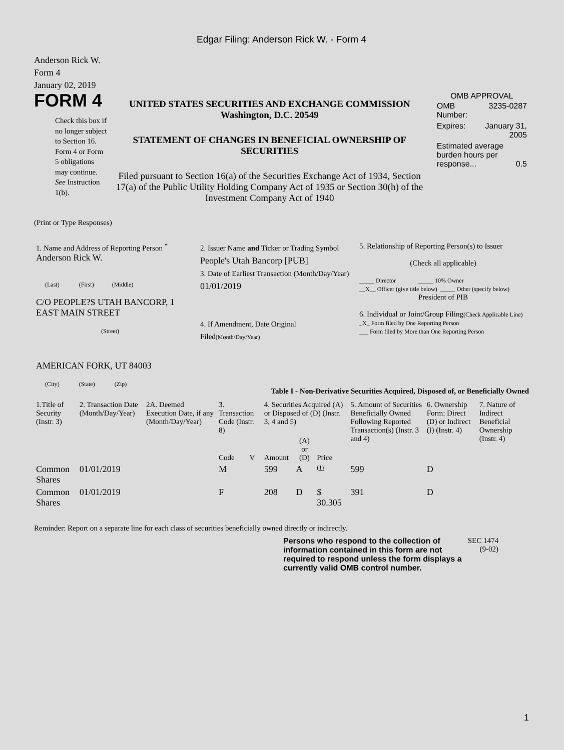Edgar Filing: Anderson Rick W. - Form 4
Anderson Rick W.
Form 4
January 02, 2019
FORM 4
Check this box if no longer subject to Section 16. Form 4 or Form 5 obligations may continue. See Instruction 1(b).
UNITED STATES SECURITIES AND EXCHANGE COMMISSION
Washington, D.C. 20549
STATEMENT OF CHANGES IN BENEFICIAL OWNERSHIP OF SECURITIES
Filed pursuant to Section 16(a) of the Securities Exchange Act of 1934, Section 17(a) of the Public Utility Holding Company Act of 1935 or Section 30(h) of the Investment Company Act of 1940
OMB APPROVAL
| OMB Number: | 3235-0287 |
| Expires: | January 31, 2005 |
| Estimated average burden hours per response... 0.5 | |
(Print or Type Responses)
| 1. Name and Address of Reporting Person <sup>*</sup> Anderson Rick W. (Last) (First) (Middle) C/O PEOPLE?S UTAH BANCORP, 1 EAST MAIN STREET (Street) AMERICAN FORK, UT 84003 (City) (State) (Zip) | 2. Issuer Name and Ticker or Trading Symbol People's Utah Bancorp [PUB] 3. Date of Earliest Transaction (Month/Day/Year) 01/01/2019 4. If Amendment, Date Original Filed (Month/Day/Year) | 5. Relationship of Reporting Person(s) to Issuer (Check all applicable) _____ Director _____ 10% Owner __X__ Officer (give title below) _____ Other (specify below) President of PIB 6. Individual or Joint/Group Filing (Check Applicable Line) _X_ Form filed by One Reporting Person ___ Form filed by More than One Reporting Person |
Table I - Non-Derivative Securities Acquired, Disposed of, or Beneficially Owned
| 1.Title of Security (Instr. 3) | 2. Transaction Date (Month/Day/Year) | 2A. Deemed Execution Date, if any (Month/Day/Year) | 3. Transaction Code (Instr. 8) | | 4. Securities Acquired (A) or Disposed of (D) (Instr. 3, 4 and 5) | | | 5. Amount of Securities Beneficially Owned Following Reported Transaction(s) (Instr. 3 and 4) | 6. Ownership Form: Direct (D) or Indirect (I) (Instr. 4) | 7. Nature of Indirect Beneficial Ownership (Instr. 4) |
| --- | --- | --- | --- | --- | --- | --- | --- | --- | --- | --- |
| | | | Code | V | Amount | (A) or (D) | Price | | | |
| Common Shares | 01/01/2019 | | M | | 599 | A | (1) | 599 | D | |
| Common Shares | 01/01/2019 | | F | | 208 | D | $ 30.305 | 391 | D | |
Reminder: Report on a separate line for each class of securities beneficially owned directly or indirectly.
Persons who respond to the collection of information contained in this form are not required to respond unless the form displays a currently valid OMB control number.
SEC 1474 (9-02)
1